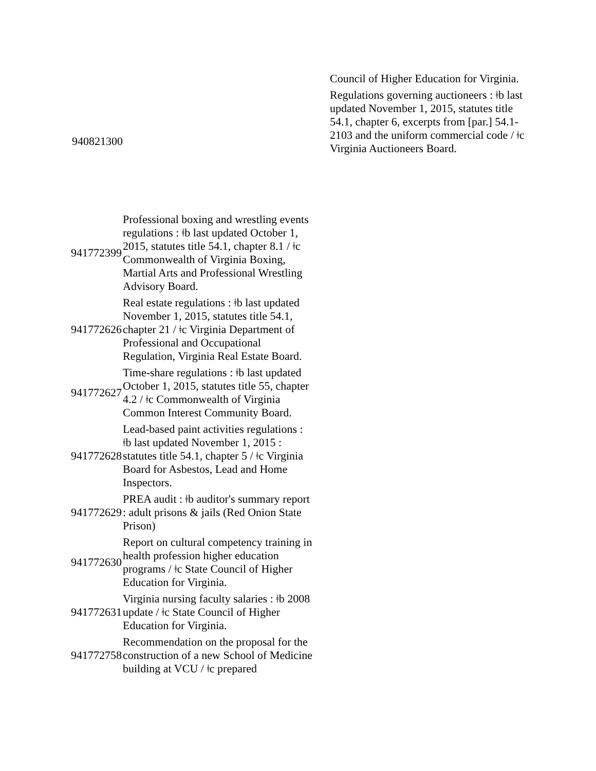Council of Higher Education for Virginia.
Regulations governing auctioneers : ǂb last updated November 1, 2015, statutes title 54.1, chapter 6, excerpts from [par.] 54.1-2103 and the uniform commercial code / ǂc Virginia Auctioneers Board.
940821300
| 941772399 | Professional boxing and wrestling events regulations : ǂb last updated October 1, 2015, statutes title 54.1, chapter 8.1 / ǂc Commonwealth of Virginia Boxing, Martial Arts and Professional Wrestling Advisory Board. |
| 941772626 | Real estate regulations : ǂb last updated November 1, 2015, statutes title 54.1, chapter 21 / ǂc Virginia Department of Professional and Occupational Regulation, Virginia Real Estate Board. |
| 941772627 | Time-share regulations : ǂb last updated October 1, 2015, statutes title 55, chapter 4.2 / ǂc Commonwealth of Virginia Common Interest Community Board. |
| 941772628 | Lead-based paint activities regulations : ǂb last updated November 1, 2015 : statutes title 54.1, chapter 5 / ǂc Virginia Board for Asbestos, Lead and Home Inspectors. |
| 941772629 | PREA audit : ǂb auditor's summary report : adult prisons & jails (Red Onion State Prison) |
| 941772630 | Report on cultural competency training in health profession higher education programs / ǂc State Council of Higher Education for Virginia. |
| 941772631 | Virginia nursing faculty salaries : ǂb 2008 update / ǂc State Council of Higher Education for Virginia. |
| 941772758 | Recommendation on the proposal for the construction of a new School of Medicine building at VCU / ǂc prepared |